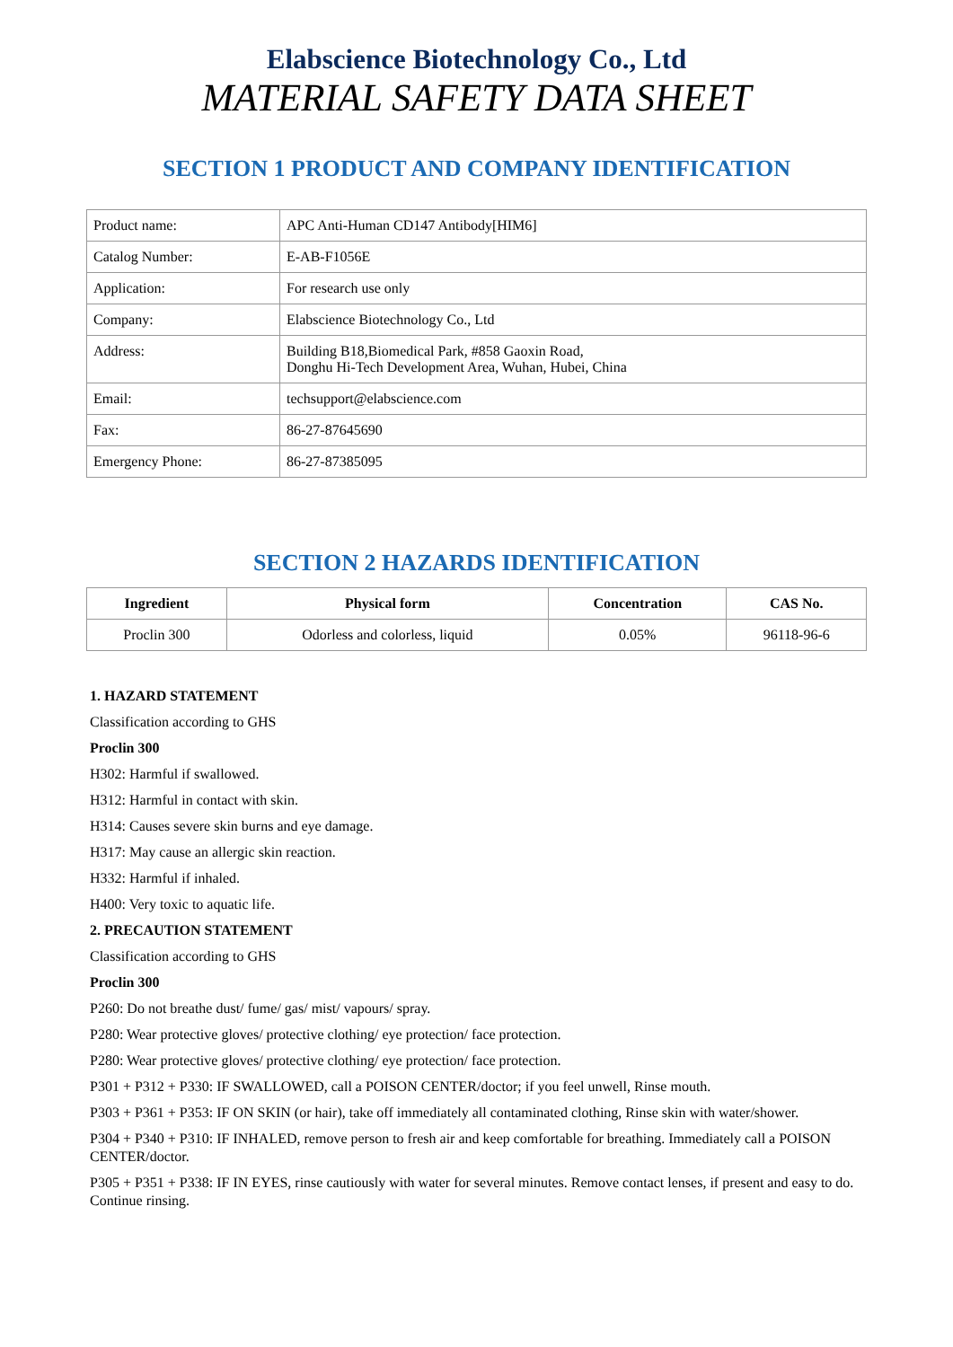Elabscience Biotechnology Co., Ltd
MATERIAL SAFETY DATA SHEET
SECTION 1 PRODUCT AND COMPANY IDENTIFICATION
| Product name: | APC Anti-Human CD147 Antibody[HIM6] |
| Catalog Number: | E-AB-F1056E |
| Application: | For research use only |
| Company: | Elabscience Biotechnology Co., Ltd |
| Address: | Building B18,Biomedical Park, #858 Gaoxin Road, Donghu Hi-Tech Development Area, Wuhan, Hubei, China |
| Email: | techsupport@elabscience.com |
| Fax: | 86-27-87645690 |
| Emergency Phone: | 86-27-87385095 |
SECTION 2 HAZARDS IDENTIFICATION
| Ingredient | Physical form | Concentration | CAS No. |
| --- | --- | --- | --- |
| Proclin 300 | Odorless and colorless, liquid | 0.05% | 96118-96-6 |
1. HAZARD STATEMENT
Classification according to GHS
Proclin 300
H302: Harmful if swallowed.
H312: Harmful in contact with skin.
H314: Causes severe skin burns and eye damage.
H317: May cause an allergic skin reaction.
H332: Harmful if inhaled.
H400: Very toxic to aquatic life.
2. PRECAUTION STATEMENT
Classification according to GHS
Proclin 300
P260: Do not breathe dust/ fume/ gas/ mist/ vapours/ spray.
P280: Wear protective gloves/ protective clothing/ eye protection/ face protection.
P280: Wear protective gloves/ protective clothing/ eye protection/ face protection.
P301 + P312 + P330: IF SWALLOWED, call a POISON CENTER/doctor; if you feel unwell, Rinse mouth.
P303 + P361 + P353: IF ON SKIN (or hair), take off immediately all contaminated clothing, Rinse skin with water/shower.
P304 + P340 + P310: IF INHALED, remove person to fresh air and keep comfortable for breathing. Immediately call a POISON CENTER/doctor.
P305 + P351 + P338: IF IN EYES, rinse cautiously with water for several minutes. Remove contact lenses, if present and easy to do. Continue rinsing.